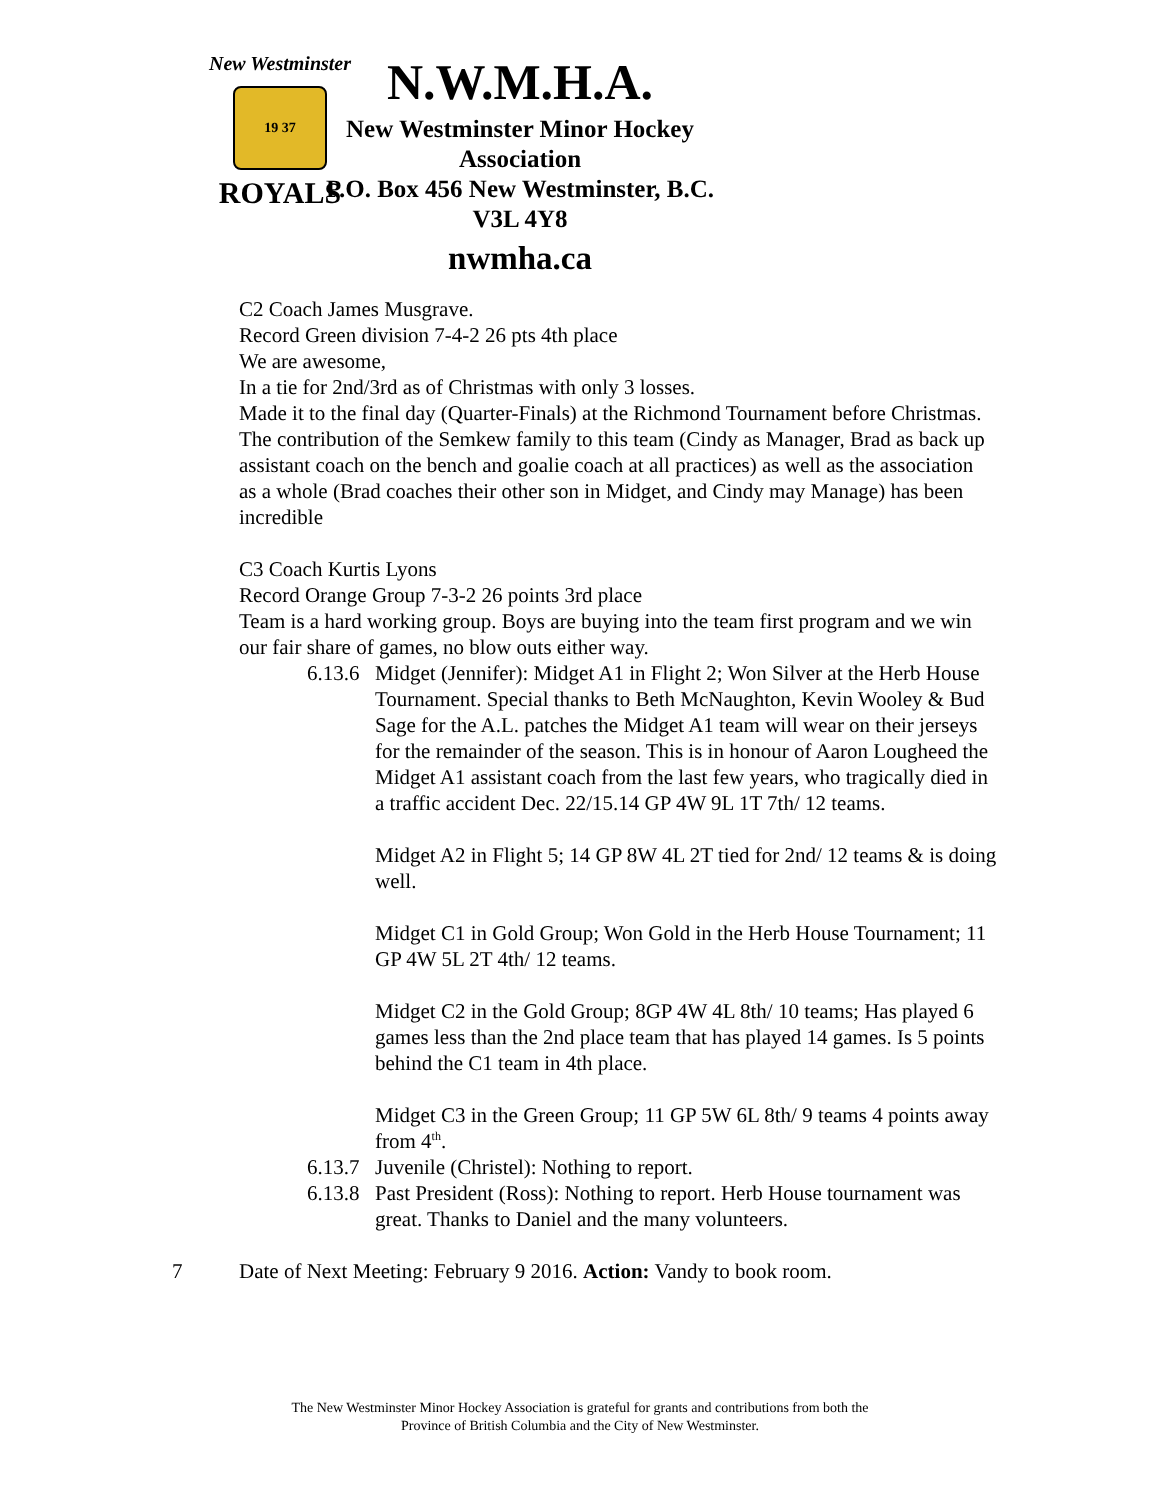New Westminster
19 37
ROYALS
N.W.M.H.A.
New Westminster Minor Hockey Association
P.O. Box 456 New Westminster, B.C. V3L 4Y8
nwmha.ca
C2 Coach James Musgrave.
Record Green division 7-4-2 26 pts 4th place
We are awesome,
In a tie for 2nd/3rd as of Christmas with only 3 losses.
Made it to the final day (Quarter-Finals) at the Richmond Tournament before Christmas.
The contribution of the Semkew family to this team (Cindy as Manager, Brad as back up assistant coach on the bench and goalie coach at all practices) as well as the association as a whole (Brad coaches their other son in Midget, and Cindy may Manage) has been incredible
C3 Coach Kurtis Lyons
Record Orange Group 7-3-2 26 points 3rd place
Team is a hard working group. Boys are buying into the team first program and we win our fair share of games, no blow outs either way.
6.13.6 Midget (Jennifer): Midget A1 in Flight 2; Won Silver at the Herb House Tournament. Special thanks to Beth McNaughton, Kevin Wooley & Bud Sage for the A.L. patches the Midget A1 team will wear on their jerseys for the remainder of the season. This is in honour of Aaron Lougheed the Midget A1 assistant coach from the last few years, who tragically died in a traffic accident Dec. 22/15.14 GP 4W 9L 1T 7th/ 12 teams.
Midget A2 in Flight 5; 14 GP 8W 4L 2T tied for 2nd/ 12 teams & is doing well.
Midget C1 in Gold Group; Won Gold in the Herb House Tournament; 11 GP 4W 5L 2T 4th/ 12 teams.
Midget C2 in the Gold Group; 8GP 4W 4L 8th/ 10 teams; Has played 6 games less than the 2nd place team that has played 14 games. Is 5 points behind the C1 team in 4th place.
Midget C3 in the Green Group; 11 GP 5W 6L 8th/ 9 teams 4 points away from 4<sup>th</sup>.
6.13.7 Juvenile (Christel): Nothing to report.
6.13.8 Past President (Ross): Nothing to report. Herb House tournament was great. Thanks to Daniel and the many volunteers.
7 Date of Next Meeting: February 9 2016. Action: Vandy to book room.
The New Westminster Minor Hockey Association is grateful for grants and contributions from both the
Province of British Columbia and the City of New Westminster.